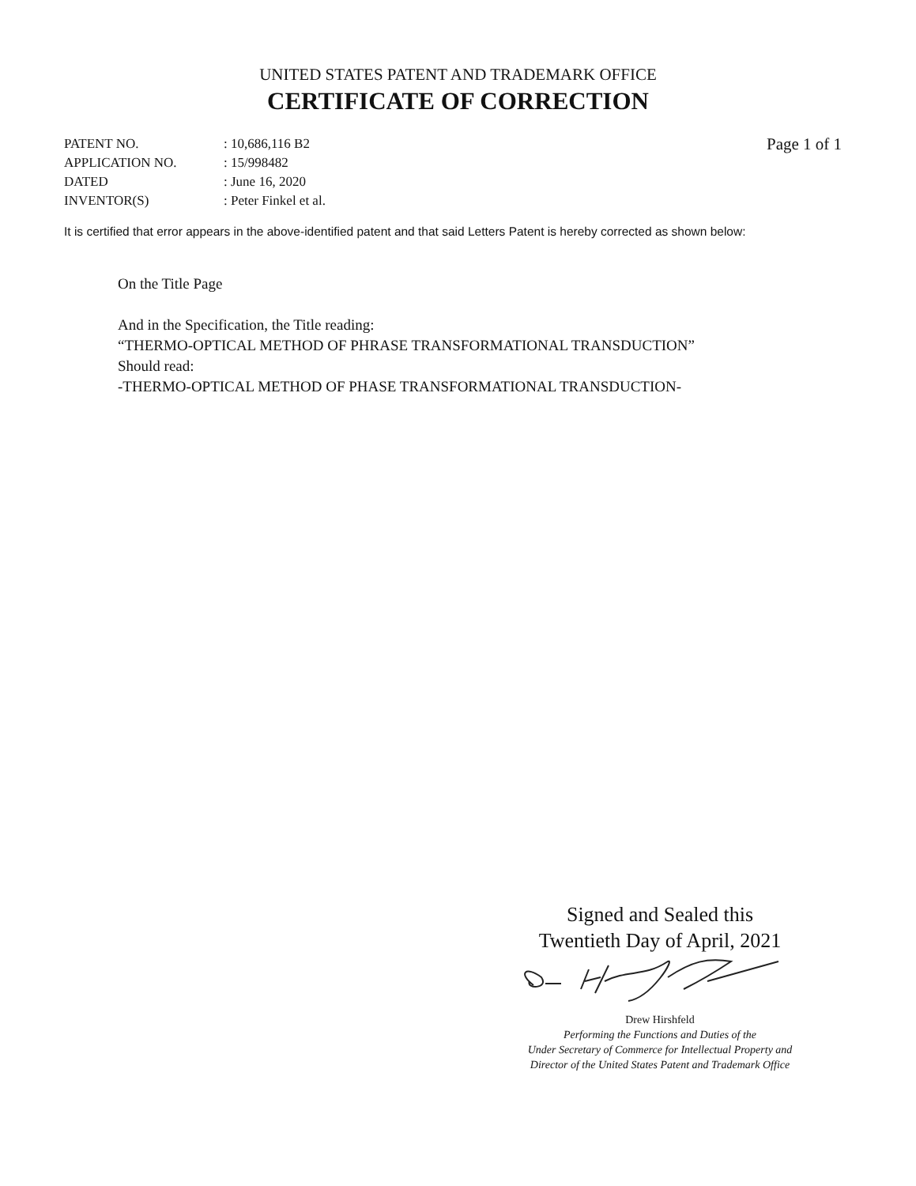UNITED STATES PATENT AND TRADEMARK OFFICE
CERTIFICATE OF CORRECTION
| PATENT NO. | : 10,686,116 B2 |
| APPLICATION NO. | : 15/998482 |
| DATED | : June 16, 2020 |
| INVENTOR(S) | : Peter Finkel et al. |
Page 1 of 1
It is certified that error appears in the above-identified patent and that said Letters Patent is hereby corrected as shown below:
On the Title Page
And in the Specification, the Title reading:
“THERMO-OPTICAL METHOD OF PHRASE TRANSFORMATIONAL TRANSDUCTION”
Should read:
-THERMO-OPTICAL METHOD OF PHASE TRANSFORMATIONAL TRANSDUCTION-
Signed and Sealed this
Twentieth Day of April, 2021
Drew Hirshfeld
Performing the Functions and Duties of the
Under Secretary of Commerce for Intellectual Property and
Director of the United States Patent and Trademark Office